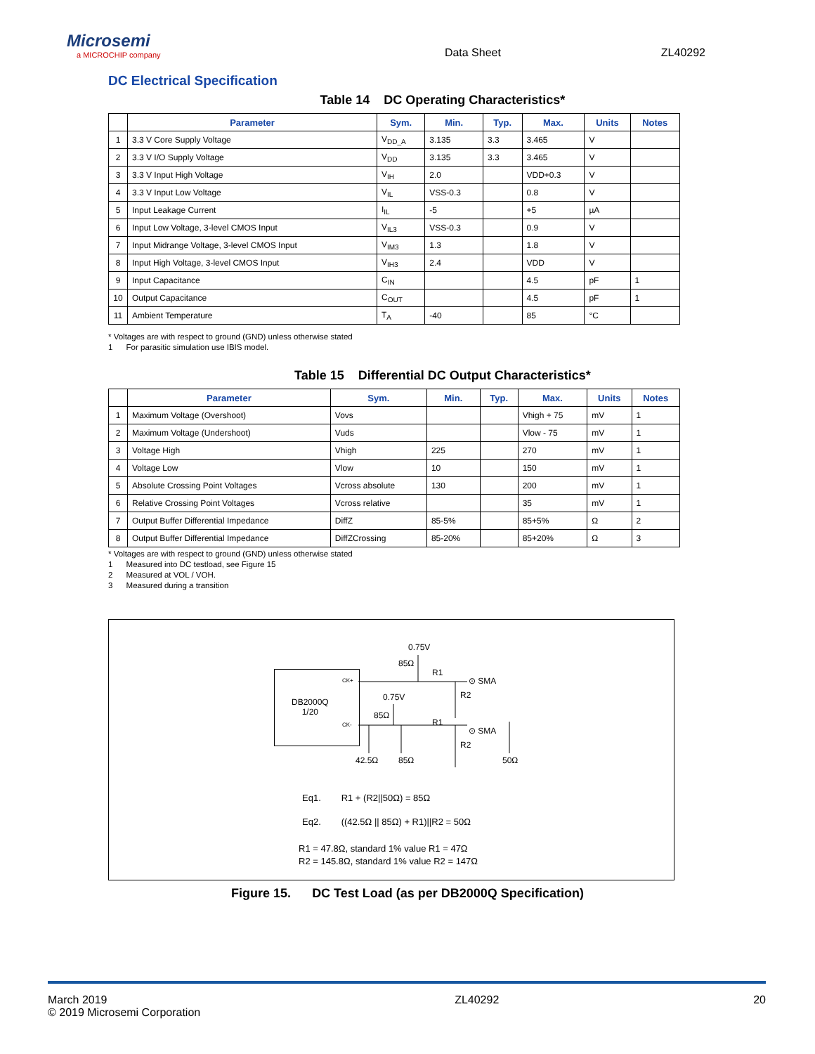Microsemi
a MICROCHIP company
Data Sheet
ZL40292
DC Electrical Specification
Table 14 DC Operating Characteristics*
| | Parameter | Sym. | Min. | Typ. | Max. | Units | Notes |
| --- | --- | --- | --- | --- | --- | --- | --- |
| 1 | 3.3 V Core Supply Voltage | V<sub>DD_A</sub> | 3.135 | 3.3 | 3.465 | V | |
| 2 | 3.3 V I/O Supply Voltage | V<sub>DD</sub> | 3.135 | 3.3 | 3.465 | V | |
| 3 | 3.3 V Input High Voltage | V<sub>IH</sub> | 2.0 | | VDD+0.3 | V | |
| 4 | 3.3 V Input Low Voltage | V<sub>IL</sub> | VSS-0.3 | | 0.8 | V | |
| 5 | Input Leakage Current | I<sub>IL</sub> | -5 | | +5 | µA | |
| 6 | Input Low Voltage, 3-level CMOS Input | V<sub>IL3</sub> | VSS-0.3 | | 0.9 | V | |
| 7 | Input Midrange Voltage, 3-level CMOS Input | V<sub>IM3</sub> | 1.3 | | 1.8 | V | |
| 8 | Input High Voltage, 3-level CMOS Input | V<sub>IH3</sub> | 2.4 | | VDD | V | |
| 9 | Input Capacitance | C<sub>IN</sub> | | | 4.5 | pF | 1 |
| 10 | Output Capacitance | C<sub>OUT</sub> | | | 4.5 | pF | 1 |
| 11 | Ambient Temperature | T<sub>A</sub> | -40 | | 85 | °C | |
* Voltages are with respect to ground (GND) unless otherwise stated
1 For parasitic simulation use IBIS model.
Table 15 Differential DC Output Characteristics*
| | Parameter | Sym. | Min. | Typ. | Max. | Units | Notes |
| --- | --- | --- | --- | --- | --- | --- | --- |
| 1 | Maximum Voltage (Overshoot) | Vovs | | | Vhigh + 75 | mV | 1 |
| 2 | Maximum Voltage (Undershoot) | Vuds | | | Vlow - 75 | mV | 1 |
| 3 | Voltage High | Vhigh | 225 | | 270 | mV | 1 |
| 4 | Voltage Low | Vlow | 10 | | 150 | mV | 1 |
| 5 | Absolute Crossing Point Voltages | Vcross absolute | 130 | | 200 | mV | 1 |
| 6 | Relative Crossing Point Voltages | Vcross relative | | | 35 | mV | 1 |
| 7 | Output Buffer Differential Impedance | DiffZ | 85-5% | | 85+5% | Ω | 2 |
| 8 | Output Buffer Differential Impedance | DiffZCrossing | 85-20% | | 85+20% | Ω | 3 |
* Voltages are with respect to ground (GND) unless otherwise stated
1 Measured into DC testload, see Figure 15
2 Measured at VOL / VOH.
3 Measured during a transition
0.75V
85Ω
R1
CK+ ⊙ SMA
R2
DB2000Q
1/20
0.75V
85Ω
CK- R1
⊙ SMA
R2
42.5Ω 85Ω 50Ω
Eq1. R1 + (R2||50Ω) = 85Ω
Eq2. ((42.5Ω || 85Ω) + R1)||R2 = 50Ω
R1 = 47.8Ω, standard 1% value R1 = 47Ω
R2 = 145.8Ω, standard 1% value R2 = 147Ω
Figure 15. DC Test Load (as per DB2000Q Specification)
March 2019
© 2019 Microsemi Corporation
ZL40292 20